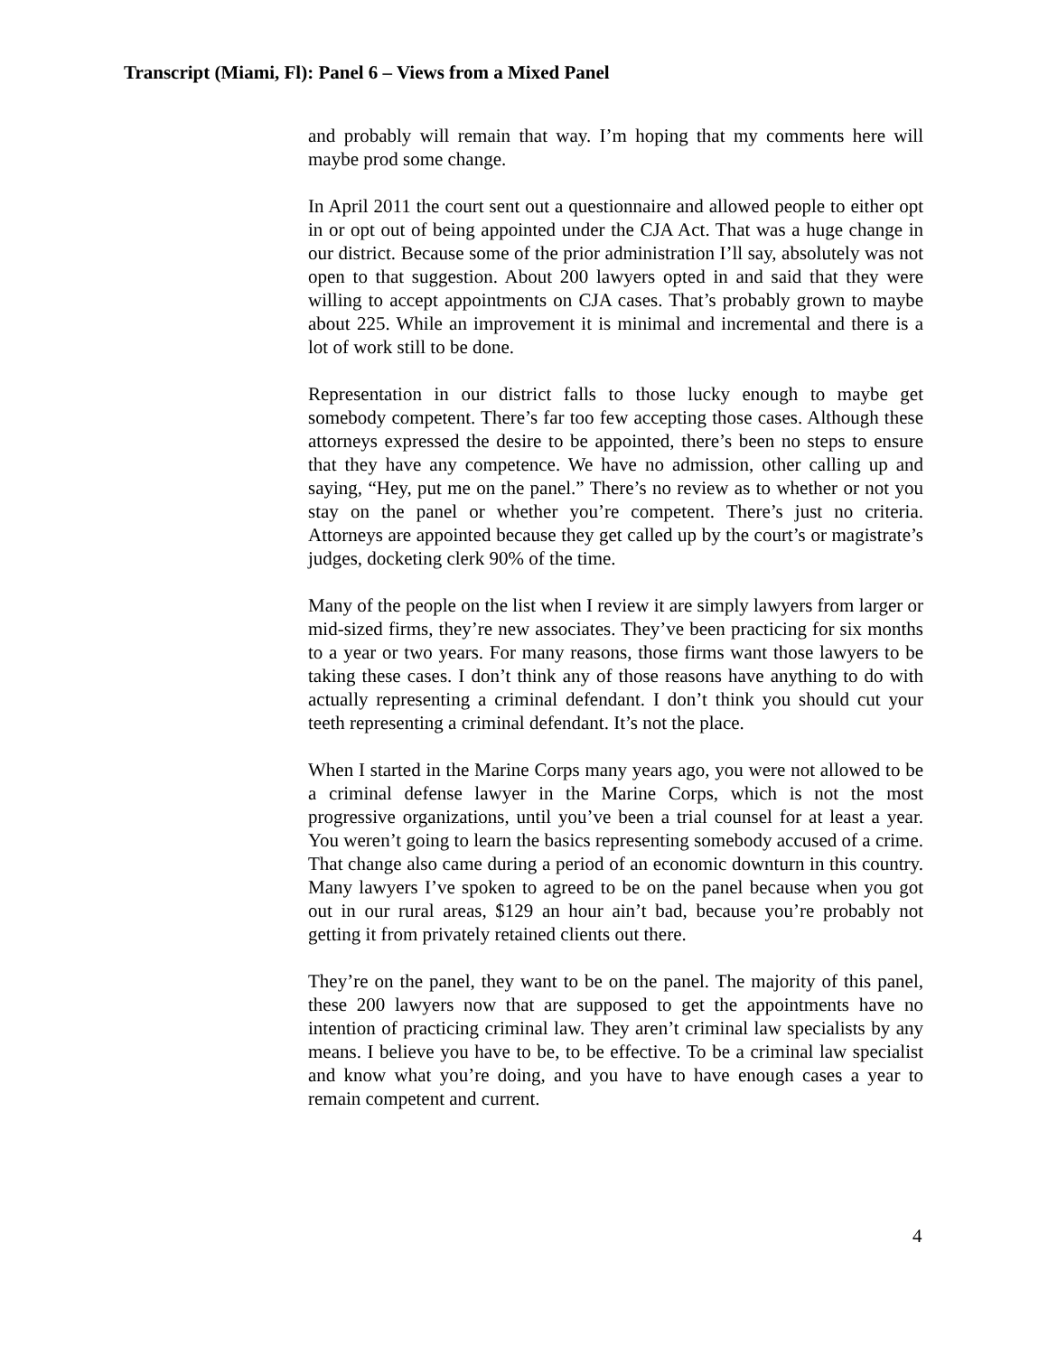Transcript (Miami, Fl): Panel 6 – Views from a Mixed Panel
and probably will remain that way. I’m hoping that my comments here will maybe prod some change.
In April 2011 the court sent out a questionnaire and allowed people to either opt in or opt out of being appointed under the CJA Act. That was a huge change in our district. Because some of the prior administration I’ll say, absolutely was not open to that suggestion. About 200 lawyers opted in and said that they were willing to accept appointments on CJA cases. That’s probably grown to maybe about 225. While an improvement it is minimal and incremental and there is a lot of work still to be done.
Representation in our district falls to those lucky enough to maybe get somebody competent. There’s far too few accepting those cases. Although these attorneys expressed the desire to be appointed, there’s been no steps to ensure that they have any competence. We have no admission, other calling up and saying, “Hey, put me on the panel.” There’s no review as to whether or not you stay on the panel or whether you’re competent. There’s just no criteria. Attorneys are appointed because they get called up by the court’s or magistrate’s judges, docketing clerk 90% of the time.
Many of the people on the list when I review it are simply lawyers from larger or mid-sized firms, they’re new associates. They’ve been practicing for six months to a year or two years. For many reasons, those firms want those lawyers to be taking these cases. I don’t think any of those reasons have anything to do with actually representing a criminal defendant. I don’t think you should cut your teeth representing a criminal defendant. It’s not the place.
When I started in the Marine Corps many years ago, you were not allowed to be a criminal defense lawyer in the Marine Corps, which is not the most progressive organizations, until you’ve been a trial counsel for at least a year. You weren’t going to learn the basics representing somebody accused of a crime. That change also came during a period of an economic downturn in this country. Many lawyers I’ve spoken to agreed to be on the panel because when you got out in our rural areas, $129 an hour ain’t bad, because you’re probably not getting it from privately retained clients out there.
They’re on the panel, they want to be on the panel. The majority of this panel, these 200 lawyers now that are supposed to get the appointments have no intention of practicing criminal law. They aren’t criminal law specialists by any means. I believe you have to be, to be effective. To be a criminal law specialist and know what you’re doing, and you have to have enough cases a year to remain competent and current.
4